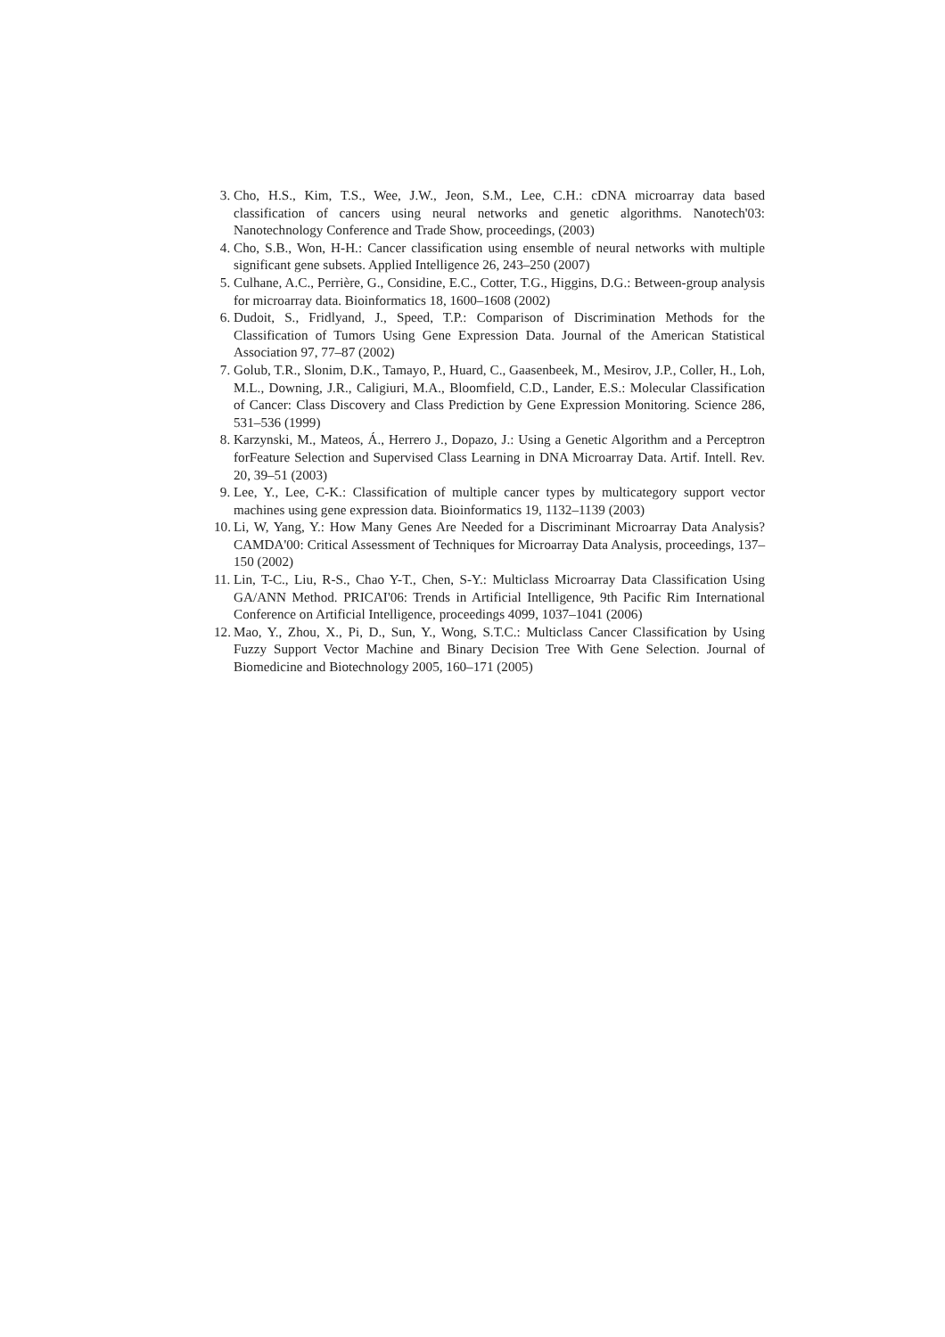3. Cho, H.S., Kim, T.S., Wee, J.W., Jeon, S.M., Lee, C.H.: cDNA microarray data based classification of cancers using neural networks and genetic algorithms. Nanotech'03: Nanotechnology Conference and Trade Show, proceedings, (2003)
4. Cho, S.B., Won, H-H.: Cancer classification using ensemble of neural networks with multiple significant gene subsets. Applied Intelligence 26, 243–250 (2007)
5. Culhane, A.C., Perrière, G., Considine, E.C., Cotter, T.G., Higgins, D.G.: Between-group analysis for microarray data. Bioinformatics 18, 1600–1608 (2002)
6. Dudoit, S., Fridlyand, J., Speed, T.P.: Comparison of Discrimination Methods for the Classification of Tumors Using Gene Expression Data. Journal of the American Statistical Association 97, 77–87 (2002)
7. Golub, T.R., Slonim, D.K., Tamayo, P., Huard, C., Gaasenbeek, M., Mesirov, J.P., Coller, H., Loh, M.L., Downing, J.R., Caligiuri, M.A., Bloomfield, C.D., Lander, E.S.: Molecular Classification of Cancer: Class Discovery and Class Prediction by Gene Expression Monitoring. Science 286, 531–536 (1999)
8. Karzynski, M., Mateos, Á., Herrero J., Dopazo, J.: Using a Genetic Algorithm and a Perceptron forFeature Selection and Supervised Class Learning in DNA Microarray Data. Artif. Intell. Rev. 20, 39–51 (2003)
9. Lee, Y., Lee, C-K.: Classification of multiple cancer types by multicategory support vector machines using gene expression data. Bioinformatics 19, 1132–1139 (2003)
10. Li, W, Yang, Y.: How Many Genes Are Needed for a Discriminant Microarray Data Analysis? CAMDA'00: Critical Assessment of Techniques for Microarray Data Analysis, proceedings, 137–150 (2002)
11. Lin, T-C., Liu, R-S., Chao Y-T., Chen, S-Y.: Multiclass Microarray Data Classification Using GA/ANN Method. PRICAI'06: Trends in Artificial Intelligence, 9th Pacific Rim International Conference on Artificial Intelligence, proceedings 4099, 1037–1041 (2006)
12. Mao, Y., Zhou, X., Pi, D., Sun, Y., Wong, S.T.C.: Multiclass Cancer Classification by Using Fuzzy Support Vector Machine and Binary Decision Tree With Gene Selection. Journal of Biomedicine and Biotechnology 2005, 160–171 (2005)